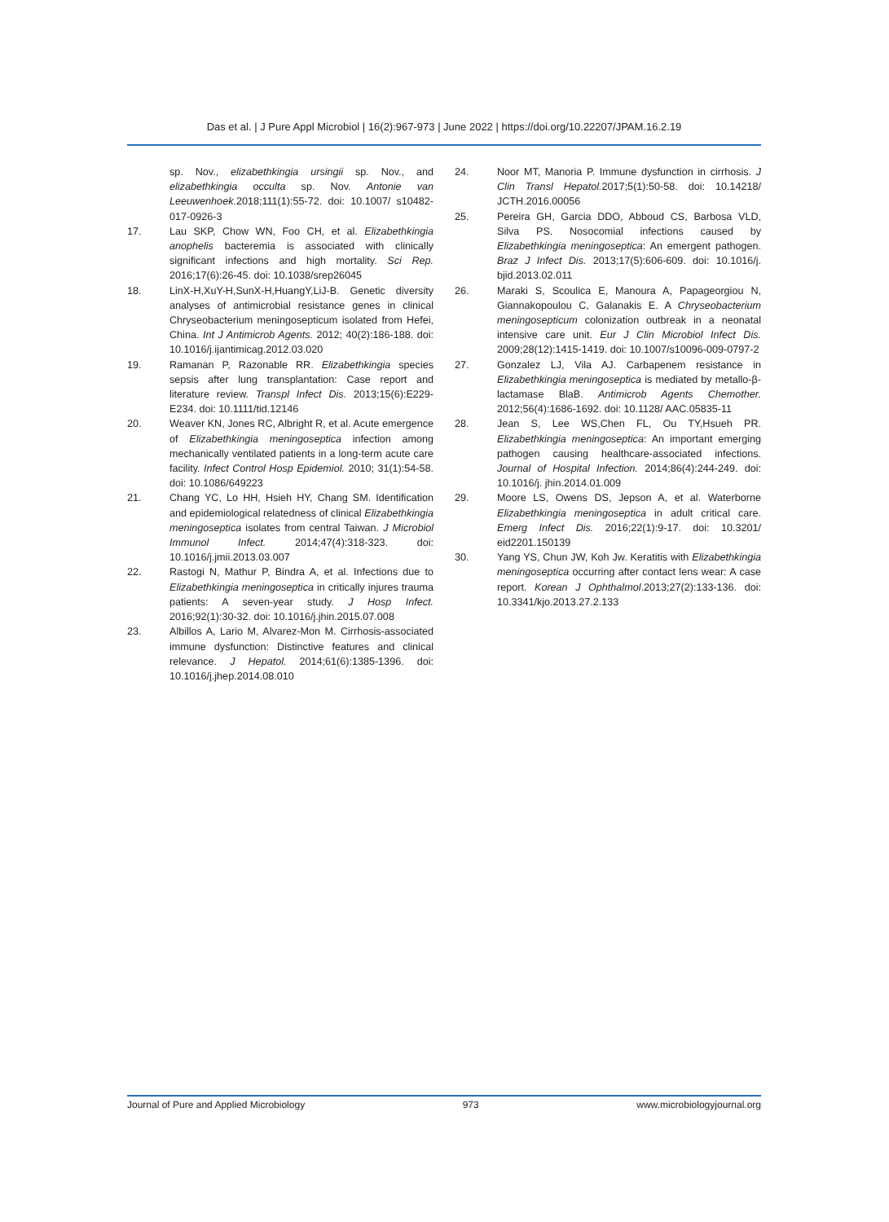Das et al. | J Pure Appl Microbiol | 16(2):967-973 | June 2022 | https://doi.org/10.22207/JPAM.16.2.19
sp. Nov., elizabethkingia ursingii sp. Nov., and elizabethkingia occulta sp. Nov. Antonie van Leeuwenhoek. 2018;111(1):55-72. doi: 10.1007/ s10482-017-0926-3
17. Lau SKP, Chow WN, Foo CH, et al. Elizabethkingia anophelis bacteremia is associated with clinically significant infections and high mortality. Sci Rep. 2016;17(6):26-45. doi: 10.1038/srep26045
18. LinX-H,XuY-H,SunX-H,HuangY,LiJ-B. Genetic diversity analyses of antimicrobial resistance genes in clinical Chryseobacterium meningosepticum isolated from Hefei, China. Int J Antimicrob Agents. 2012; 40(2):186-188. doi: 10.1016/j.ijantimicag.2012.03.020
19. Ramanan P, Razonable RR. Elizabethkingia species sepsis after lung transplantation: Case report and literature review. Transpl Infect Dis. 2013;15(6):E229-E234. doi: 10.1111/tid.12146
20. Weaver KN, Jones RC, Albright R, et al. Acute emergence of Elizabethkingia meningoseptica infection among mechanically ventilated patients in a long-term acute care facility. Infect Control Hosp Epidemiol. 2010; 31(1):54-58. doi: 10.1086/649223
21. Chang YC, Lo HH, Hsieh HY, Chang SM. Identification and epidemiological relatedness of clinical Elizabethkingia meningoseptica isolates from central Taiwan. J Microbiol Immunol Infect. 2014;47(4):318-323. doi: 10.1016/j.jmii.2013.03.007
22. Rastogi N, Mathur P, Bindra A, et al. Infections due to Elizabethkingia meningoseptica in critically injures trauma patients: A seven-year study. J Hosp Infect. 2016;92(1):30-32. doi: 10.1016/j.jhin.2015.07.008
23. Albillos A, Lario M, Alvarez-Mon M. Cirrhosis-associated immune dysfunction: Distinctive features and clinical relevance. J Hepatol. 2014;61(6):1385-1396. doi: 10.1016/j.jhep.2014.08.010
24. Noor MT, Manoria P. Immune dysfunction in cirrhosis. J Clin Transl Hepatol. 2017;5(1):50-58. doi: 10.14218/ JCTH.2016.00056
25. Pereira GH, Garcia DDO, Abboud CS, Barbosa VLD, Silva PS. Nosocomial infections caused by Elizabethkingia meningoseptica: An emergent pathogen. Braz J Infect Dis. 2013;17(5):606-609. doi: 10.1016/j. bjid.2013.02.011
26. Maraki S, Scoulica E, Manoura A, Papageorgiou N, Giannakopoulou C, Galanakis E. A Chryseobacterium meningosepticum colonization outbreak in a neonatal intensive care unit. Eur J Clin Microbiol Infect Dis. 2009;28(12):1415-1419. doi: 10.1007/s10096-009-0797-2
27. Gonzalez LJ, Vila AJ. Carbapenem resistance in Elizabethkingia meningoseptica is mediated by metallo-β-lactamase BlaB. Antimicrob Agents Chemother. 2012;56(4):1686-1692. doi: 10.1128/ AAC.05835-11
28. Jean S, Lee WS,Chen FL, Ou TY,Hsueh PR. Elizabethkingia meningoseptica: An important emerging pathogen causing healthcare-associated infections. Journal of Hospital Infection. 2014;86(4):244-249. doi: 10.1016/j. jhin.2014.01.009
29. Moore LS, Owens DS, Jepson A, et al. Waterborne Elizabethkingia meningoseptica in adult critical care. Emerg Infect Dis. 2016;22(1):9-17. doi: 10.3201/ eid2201.150139
30. Yang YS, Chun JW, Koh Jw. Keratitis with Elizabethkingia meningoseptica occurring after contact lens wear: A case report. Korean J Ophthalmol.2013;27(2):133-136. doi: 10.3341/kjo.2013.27.2.133
Journal of Pure and Applied Microbiology 973 www.microbiologyjournal.org